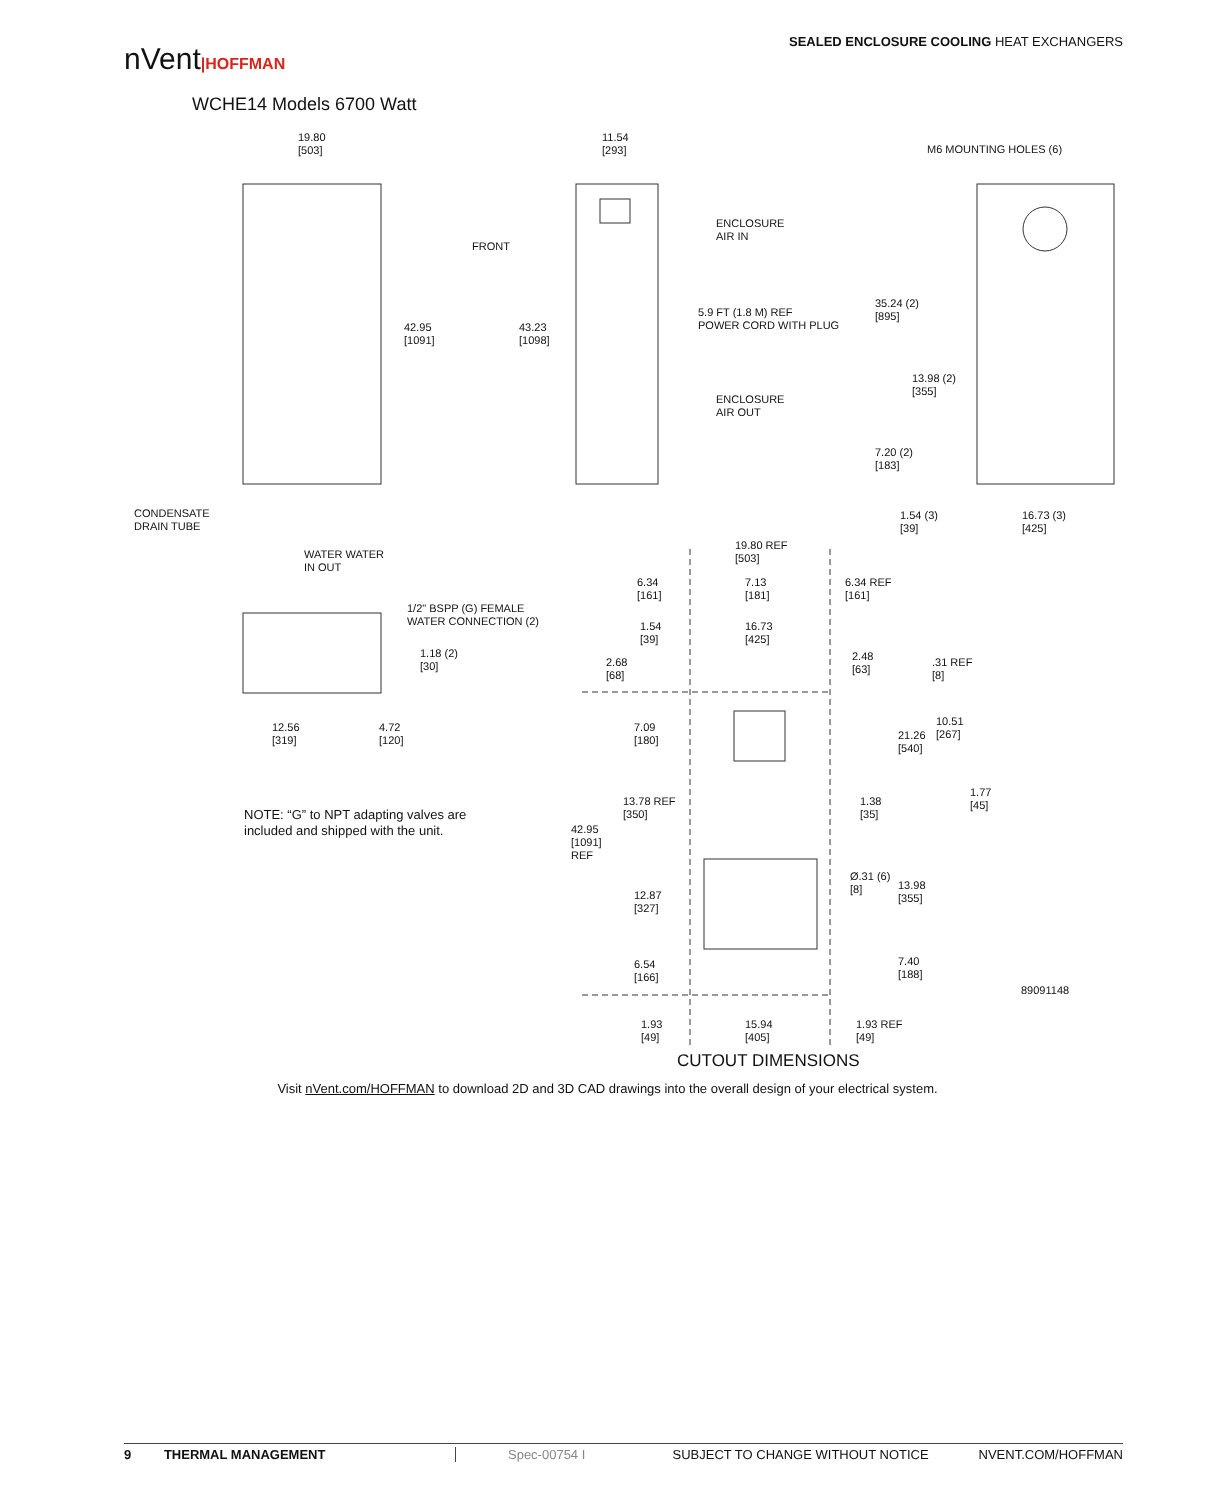nVent|HOFFMAN
SEALED ENCLOSURE COOLING HEAT EXCHANGERS
WCHE14 Models 6700 Watt
19.80
[503]
11.54
[293]
M6 MOUNTING HOLES (6)
ENCLOSURE
AIR IN
FRONT
5.9 FT (1.8 M) REF
POWER CORD WITH PLUG
35.24 (2)
[895]
42.95
[1091]
43.23
[1098]
13.98 (2)
[355]
ENCLOSURE
AIR OUT
7.20 (2)
[183]
CONDENSATE
DRAIN TUBE
1.54 (3)
[39]
16.73 (3)
[425]
19.80 REF
[503]
WATER WATER
IN OUT
6.34
[161]
7.13
[181]
6.34 REF
[161]
1/2" BSPP (G) FEMALE
WATER CONNECTION (2)
1.54
[39]
16.73
[425]
1.18 (2)
[30]
2.48
[63]
2.68
[68]
.31 REF
[8]
10.51
[267]
12.56
[319]
4.72
[120]
7.09
[180]
21.26
[540]
1.77
[45]
13.78 REF
[350]
1.38
[35]
NOTE: “G” to NPT adapting valves are
included and shipped with the unit.
42.95
[1091]
REF
Ø.31 (6)
[8]
13.98
[355]
12.87
[327]
6.54
[166]
7.40
[188]
89091148
1.93
[49]
15.94
[405]
1.93 REF
[49]
CUTOUT DIMENSIONS
Visit nVent.com/HOFFMAN to download 2D and 3D CAD drawings into the overall design of your electrical system.
9 THERMAL MANAGEMENT Spec-00754 I SUBJECT TO CHANGE WITHOUT NOTICE NVENT.COM/HOFFMAN